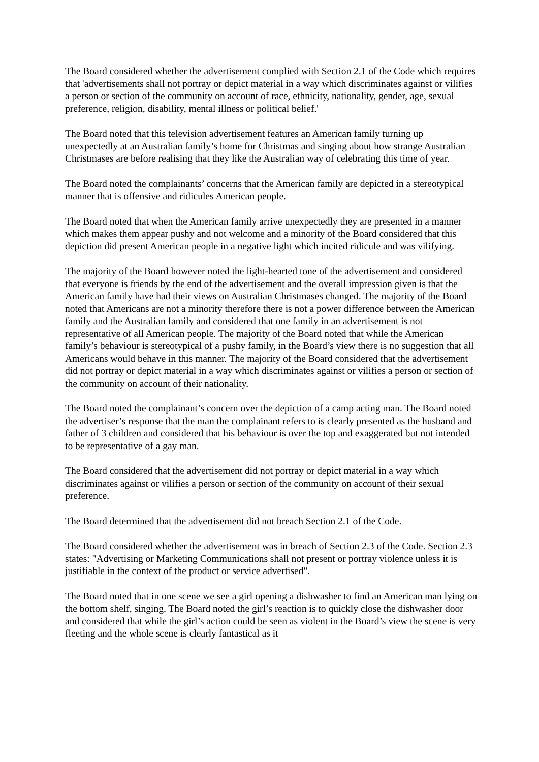The Board considered whether the advertisement complied with Section 2.1 of the Code which requires that 'advertisements shall not portray or depict material in a way which discriminates against or vilifies a person or section of the community on account of race, ethnicity, nationality, gender, age, sexual preference, religion, disability, mental illness or political belief.'
The Board noted that this television advertisement features an American family turning up unexpectedly at an Australian family’s home for Christmas and singing about how strange Australian Christmases are before realising that they like the Australian way of celebrating this time of year.
The Board noted the complainants’ concerns that the American family are depicted in a stereotypical manner that is offensive and ridicules American people.
The Board noted that when the American family arrive unexpectedly they are presented in a manner which makes them appear pushy and not welcome and a minority of the Board considered that this depiction did present American people in a negative light which incited ridicule and was vilifying.
The majority of the Board however noted the light-hearted tone of the advertisement and considered that everyone is friends by the end of the advertisement and the overall impression given is that the American family have had their views on Australian Christmases changed. The majority of the Board noted that Americans are not a minority therefore there is not a power difference between the American family and the Australian family and considered that one family in an advertisement is not representative of all American people. The majority of the Board noted that while the American family’s behaviour is stereotypical of a pushy family, in the Board’s view there is no suggestion that all Americans would behave in this manner. The majority of the Board considered that the advertisement did not portray or depict material in a way which discriminates against or vilifies a person or section of the community on account of their nationality.
The Board noted the complainant’s concern over the depiction of a camp acting man. The Board noted the advertiser’s response that the man the complainant refers to is clearly presented as the husband and father of 3 children and considered that his behaviour is over the top and exaggerated but not intended to be representative of a gay man.
The Board considered that the advertisement did not portray or depict material in a way which discriminates against or vilifies a person or section of the community on account of their sexual preference.
The Board determined that the advertisement did not breach Section 2.1 of the Code.
The Board considered whether the advertisement was in breach of Section 2.3 of the Code. Section 2.3 states: "Advertising or Marketing Communications shall not present or portray violence unless it is justifiable in the context of the product or service advertised".
The Board noted that in one scene we see a girl opening a dishwasher to find an American man lying on the bottom shelf, singing. The Board noted the girl’s reaction is to quickly close the dishwasher door and considered that while the girl’s action could be seen as violent in the Board’s view the scene is very fleeting and the whole scene is clearly fantastical as it